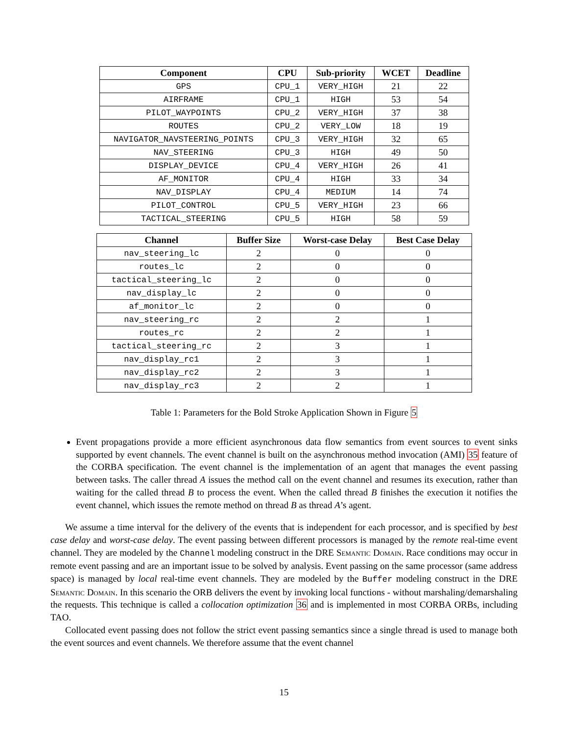| Component | CPU | Sub-priority | WCET | Deadline |
| --- | --- | --- | --- | --- |
| GPS | CPU_1 | VERY_HIGH | 21 | 22 |
| AIRFRAME | CPU_1 | HIGH | 53 | 54 |
| PILOT_WAYPOINTS | CPU_2 | VERY_HIGH | 37 | 38 |
| ROUTES | CPU_2 | VERY_LOW | 18 | 19 |
| NAVIGATOR_NAVSTEERING_POINTS | CPU_3 | VERY_HIGH | 32 | 65 |
| NAV_STEERING | CPU_3 | HIGH | 49 | 50 |
| DISPLAY_DEVICE | CPU_4 | VERY_HIGH | 26 | 41 |
| AF_MONITOR | CPU_4 | HIGH | 33 | 34 |
| NAV_DISPLAY | CPU_4 | MEDIUM | 14 | 74 |
| PILOT_CONTROL | CPU_5 | VERY_HIGH | 23 | 66 |
| TACTICAL_STEERING | CPU_5 | HIGH | 58 | 59 |
| Channel | Buffer Size | Worst-case Delay | Best Case Delay |
| --- | --- | --- | --- |
| nav_steering_lc | 2 | 0 | 0 |
| routes_lc | 2 | 0 | 0 |
| tactical_steering_lc | 2 | 0 | 0 |
| nav_display_lc | 2 | 0 | 0 |
| af_monitor_lc | 2 | 0 | 0 |
| nav_steering_rc | 2 | 2 | 1 |
| routes_rc | 2 | 2 | 1 |
| tactical_steering_rc | 2 | 3 | 1 |
| nav_display_rc1 | 2 | 3 | 1 |
| nav_display_rc2 | 2 | 3 | 1 |
| nav_display_rc3 | 2 | 2 | 1 |
Table 1: Parameters for the Bold Stroke Application Shown in Figure 5
Event propagations provide a more efficient asynchronous data flow semantics from event sources to event sinks supported by event channels. The event channel is built on the asynchronous method invocation (AMI) 35 feature of the CORBA specification. The event channel is the implementation of an agent that manages the event passing between tasks. The caller thread A issues the method call on the event channel and resumes its execution, rather than waiting for the called thread B to process the event. When the called thread B finishes the execution it notifies the event channel, which issues the remote method on thread B as thread A’s agent.
We assume a time interval for the delivery of the events that is independent for each processor, and is specified by best case delay and worst-case delay. The event passing between different processors is managed by the remote real-time event channel. They are modeled by the Channel modeling construct in the DRE Semantic Domain. Race conditions may occur in remote event passing and are an important issue to be solved by analysis. Event passing on the same processor (same address space) is managed by local real-time event channels. They are modeled by the Buffer modeling construct in the DRE Semantic Domain. In this scenario the ORB delivers the event by invoking local functions - without marshaling/demarshaling the requests. This technique is called a collocation optimization 36 and is implemented in most CORBA ORBs, including TAO.
Collocated event passing does not follow the strict event passing semantics since a single thread is used to manage both the event sources and event channels. We therefore assume that the event channel
15